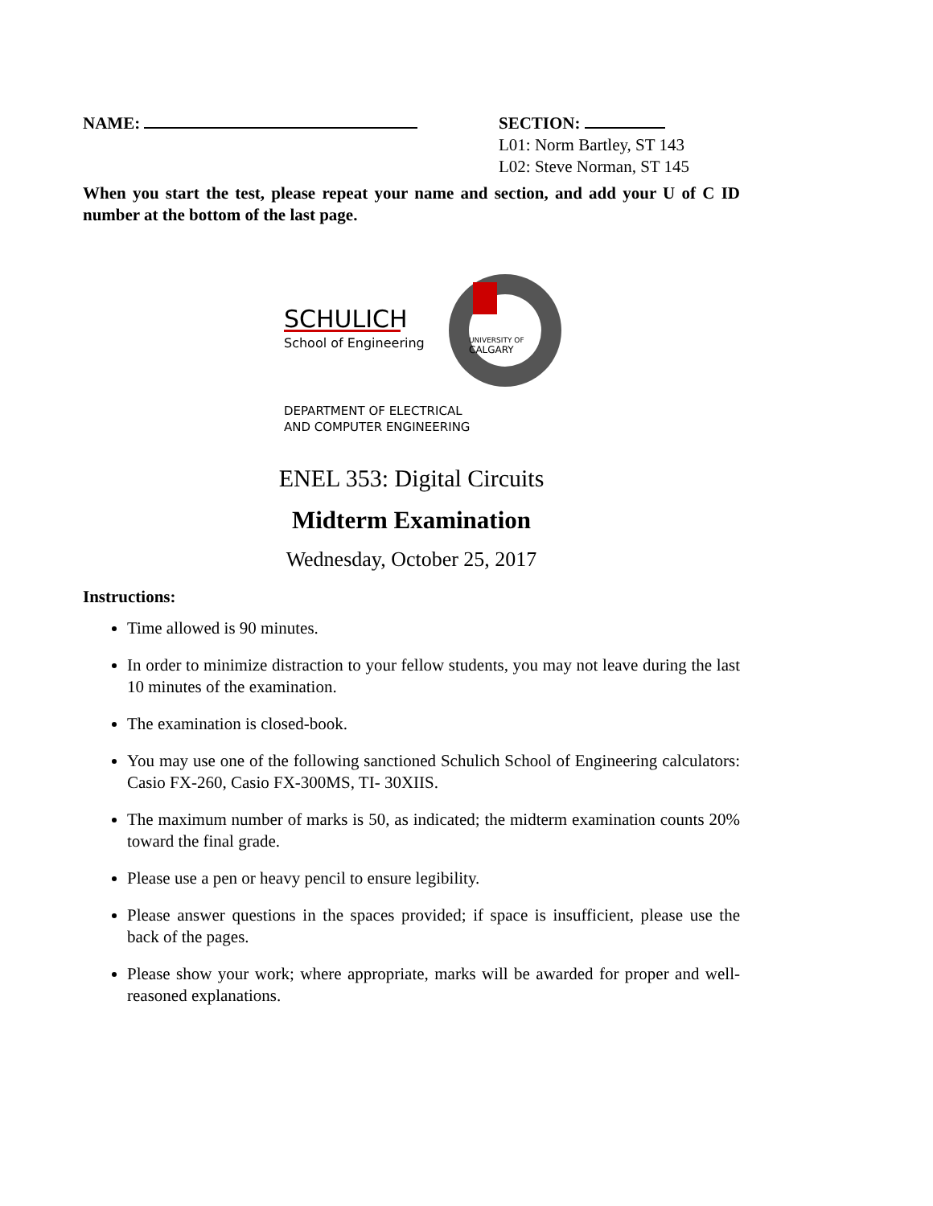NAME: SECTION:
L01: Norm Bartley, ST 143
L02: Steve Norman, ST 145
When you start the test, please repeat your name and section, and add your U of C ID number at the bottom of the last page.
SCHULICH
School of Engineering
UNIVERSITY OF
CALGARY
DEPARTMENT OF ELECTRICAL
AND COMPUTER ENGINEERING
ENEL 353: Digital Circuits
Midterm Examination
Wednesday, October 25, 2017
Instructions:
Time allowed is 90 minutes.
In order to minimize distraction to your fellow students, you may not leave during the last 10 minutes of the examination.
The examination is closed-book.
You may use one of the following sanctioned Schulich School of Engineering calculators: Casio FX-260, Casio FX-300MS, TI- 30XIIS.
The maximum number of marks is 50, as indicated; the midterm examination counts 20% toward the final grade.
Please use a pen or heavy pencil to ensure legibility.
Please answer questions in the spaces provided; if space is insufficient, please use the back of the pages.
Please show your work; where appropriate, marks will be awarded for proper and well-reasoned explanations.